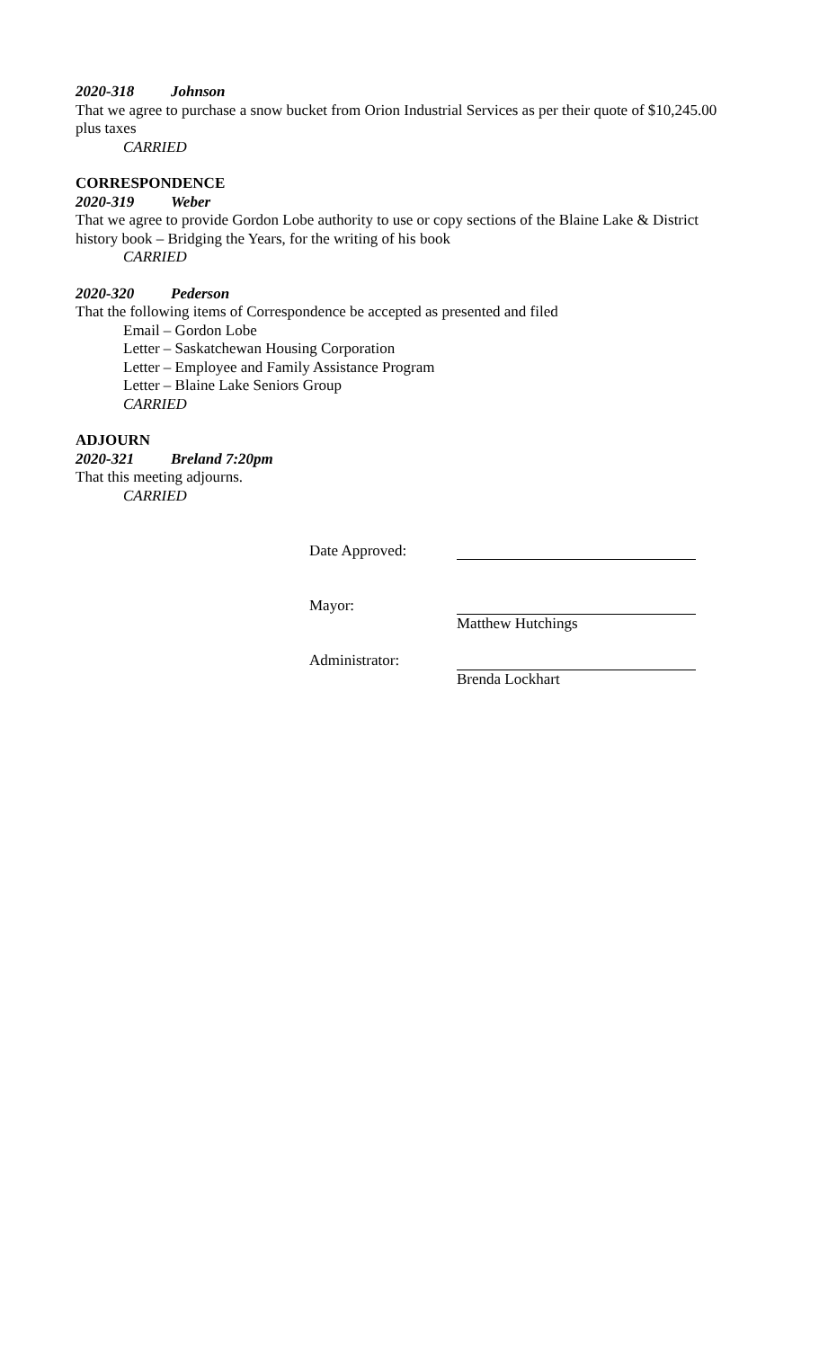2020-318 Johnson
That we agree to purchase a snow bucket from Orion Industrial Services as per their quote of $10,245.00 plus taxes
CARRIED
CORRESPONDENCE
2020-319 Weber
That we agree to provide Gordon Lobe authority to use or copy sections of the Blaine Lake & District history book – Bridging the Years, for the writing of his book
CARRIED
2020-320 Pederson
That the following items of Correspondence be accepted as presented and filed
Email – Gordon Lobe
Letter – Saskatchewan Housing Corporation
Letter – Employee and Family Assistance Program
Letter – Blaine Lake Seniors Group
CARRIED
ADJOURN
2020-321 Breland 7:20pm
That this meeting adjourns.
CARRIED
Date Approved:
Mayor:
Matthew Hutchings
Administrator:
Brenda Lockhart